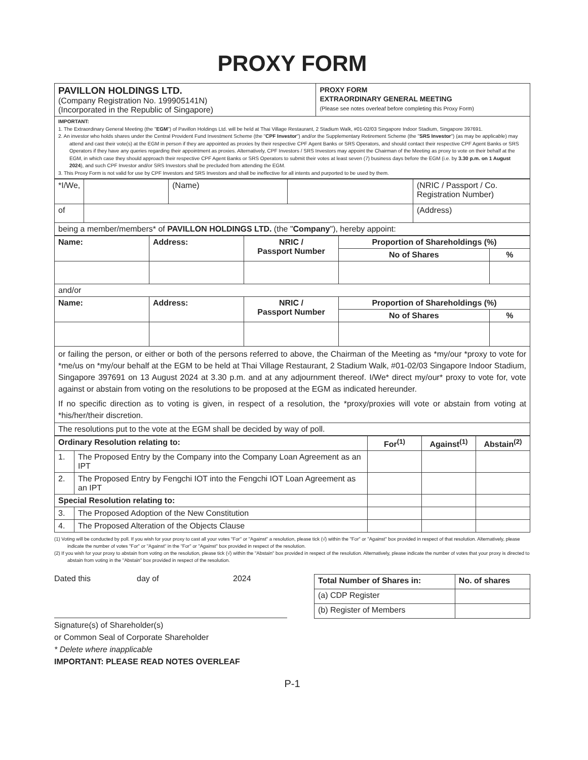PROXY FORM
| PAVILLON HOLDINGS LTD. (Company Registration No. 199905141N) (Incorporated in the Republic of Singapore) | PROXY FORM EXTRAORDINARY GENERAL MEETING (Please see notes overleaf before completing this Proxy Form) |
| IMPORTANT: 1. The Extraordinary General Meeting (the " EGM ") of Pavillon Holdings Ltd. will be held at Thai Village Restaurant, 2 Stadium Walk, #01-02/03 Singapore Indoor Stadium, Singapore 397691. 2. An investor who holds shares under the Central Provident Fund Investment Scheme (the " CPF Investor ") and/or the Supplementary Retirement Scheme (the " SRS Investor ") (as may be applicable) may attend and cast their vote(s) at the EGM in person if they are appointed as proxies by their respective CPF Agent Banks or SRS Operators, and should contact their respective CPF Agent Banks or SRS Operators if they have any queries regarding their appointment as proxies. Alternatively, CPF Investors / SRS Investors may appoint the Chairman of the Meeting as proxy to vote on their behalf at the EGM, in which case they should approach their respective CPF Agent Banks or SRS Operators to submit their votes at least seven (7) business days before the EGM (i.e. by 3.30 p.m. on 1 August 2024 ), and such CPF Investor and/or SRS Investors shall be precluded from attending the EGM. 3. This Proxy Form is not valid for use by CPF Investors and SRS Investors and shall be ineffective for all intents and purported to be used by them. | |
| *I/We, | | (Name) | | (NRIC / Passport / Co. Registration Number) |
| of | | | | (Address) |
| being a member/members* of PAVILLON HOLDINGS LTD. (the " Company "), hereby appoint: | | | | |
| Name: | Address: | NRIC / Passport Number | Proportion of Shareholdings (%) | |
| --- | --- | --- | --- | --- |
| | | | No of Shares | % |
| and/or | | | | |
| Name: | Address: | NRIC / Passport Number | Proportion of Shareholdings (%) | |
| | | | No of Shares | % |
| or failing the person, or either or both of the persons referred to above, the Chairman of the Meeting as *my/our *proxy to vote for *me/us on *my/our behalf at the EGM to be held at Thai Village Restaurant, 2 Stadium Walk, #01-02/03 Singapore Indoor Stadium, Singapore 397691 on 13 August 2024 at 3.30 p.m. and at any adjournment thereof. I/We* direct my/our* proxy to vote for, vote against or abstain from voting on the resolutions to be proposed at the EGM as indicated hereunder. If no specific direction as to voting is given, in respect of a resolution, the *proxy/proxies will vote or abstain from voting at *his/her/their discretion. | | | | |
| The resolutions put to the vote at the EGM shall be decided by way of poll. | | | | |
| Ordinary Resolution relating to: | | For<sup>(1)</sup> | Against<sup>(1)</sup> | Abstain<sup>(2)</sup> |
| --- | --- | --- | --- | --- |
| 1. | The Proposed Entry by the Company into the Company Loan Agreement as an IPT | | | |
| 2. | The Proposed Entry by Fengchi IOT into the Fengchi IOT Loan Agreement as an IPT | | | |
| Special Resolution relating to: | | | | |
| 3. | The Proposed Adoption of the New Constitution | | | |
| 4. | The Proposed Alteration of the Objects Clause | | | |
(1) Voting will be conducted by poll. If you wish for your proxy to cast all your votes "For" or "Against" a resolution, please tick (√) within the "For" or "Against" box provided in respect of that resolution. Alternatively, please indicate the number of votes "For" or "Against" in the "For" or "Against" box provided in respect of the resolution.
(2) If you wish for your proxy to abstain from voting on the resolution, please tick (√) within the "Abstain" box provided in respect of the resolution. Alternatively, please indicate the number of votes that your proxy is directed to abstain from voting in the "Abstain" box provided in respect of the resolution.
Dated this day of 2024
Signature(s) of Shareholder(s)
or Common Seal of Corporate Shareholder
* Delete where inapplicable
IMPORTANT: PLEASE READ NOTES OVERLEAF
| Total Number of Shares in: | No. of shares |
| --- | --- |
| (a) CDP Register | |
| (b) Register of Members | |
P-1